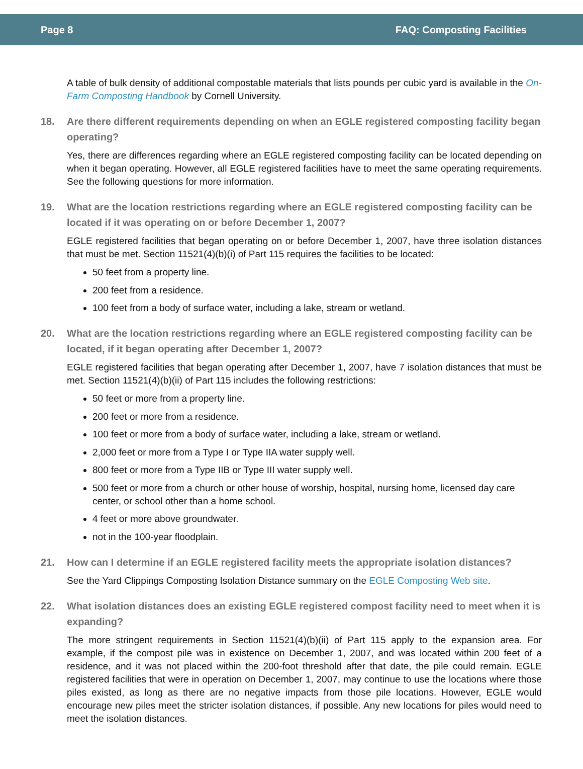Page 8 FAQ: Composting Facilities
A table of bulk density of additional compostable materials that lists pounds per cubic yard is available in the On-Farm Composting Handbook by Cornell University.
18. Are there different requirements depending on when an EGLE registered composting facility began operating?
Yes, there are differences regarding where an EGLE registered composting facility can be located depending on when it began operating. However, all EGLE registered facilities have to meet the same operating requirements. See the following questions for more information.
19. What are the location restrictions regarding where an EGLE registered composting facility can be located if it was operating on or before December 1, 2007?
EGLE registered facilities that began operating on or before December 1, 2007, have three isolation distances that must be met. Section 11521(4)(b)(i) of Part 115 requires the facilities to be located:
50 feet from a property line.
200 feet from a residence.
100 feet from a body of surface water, including a lake, stream or wetland.
20. What are the location restrictions regarding where an EGLE registered composting facility can be located, if it began operating after December 1, 2007?
EGLE registered facilities that began operating after December 1, 2007, have 7 isolation distances that must be met. Section 11521(4)(b)(ii) of Part 115 includes the following restrictions:
50 feet or more from a property line.
200 feet or more from a residence.
100 feet or more from a body of surface water, including a lake, stream or wetland.
2,000 feet or more from a Type I or Type IIA water supply well.
800 feet or more from a Type IIB or Type III water supply well.
500 feet or more from a church or other house of worship, hospital, nursing home, licensed day care center, or school other than a home school.
4 feet or more above groundwater.
not in the 100-year floodplain.
21. How can I determine if an EGLE registered facility meets the appropriate isolation distances?
See the Yard Clippings Composting Isolation Distance summary on the EGLE Composting Web site.
22. What isolation distances does an existing EGLE registered compost facility need to meet when it is expanding?
The more stringent requirements in Section 11521(4)(b)(ii) of Part 115 apply to the expansion area. For example, if the compost pile was in existence on December 1, 2007, and was located within 200 feet of a residence, and it was not placed within the 200-foot threshold after that date, the pile could remain. EGLE registered facilities that were in operation on December 1, 2007, may continue to use the locations where those piles existed, as long as there are no negative impacts from those pile locations. However, EGLE would encourage new piles meet the stricter isolation distances, if possible. Any new locations for piles would need to meet the isolation distances.